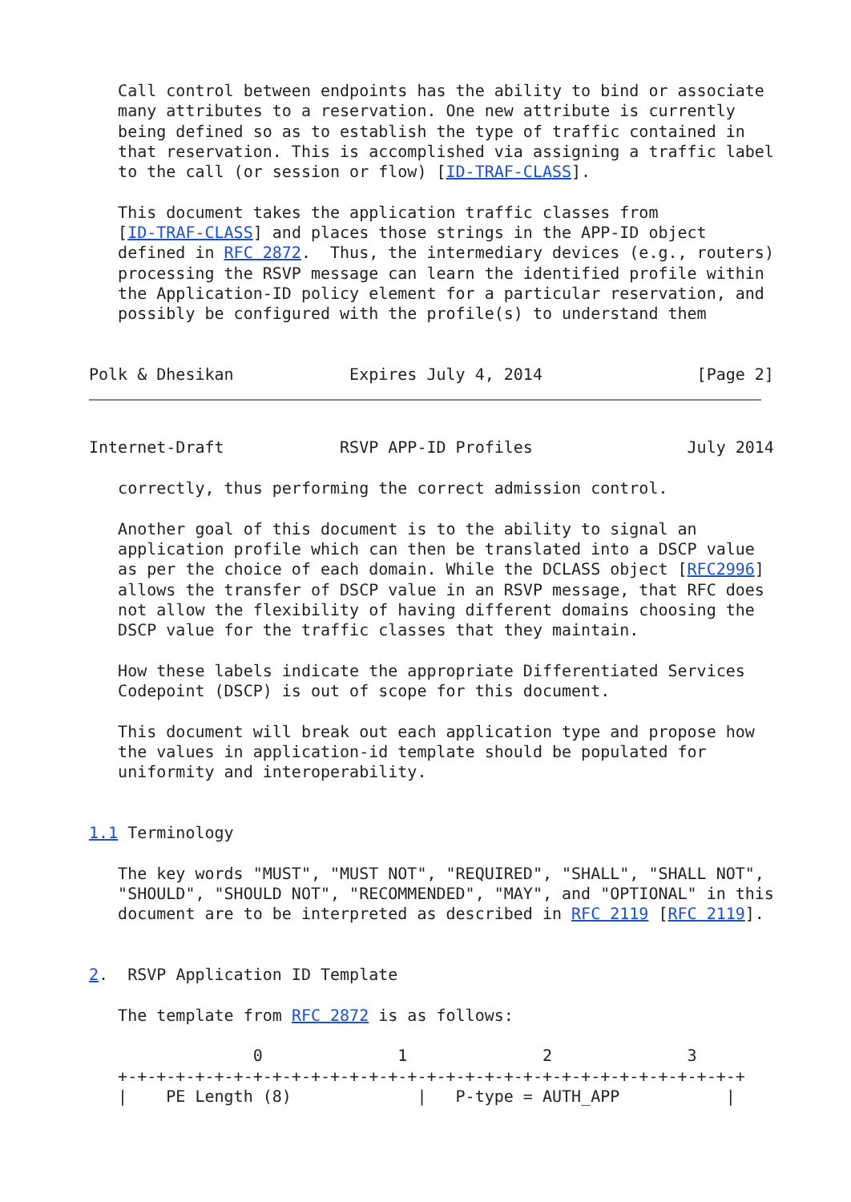Call control between endpoints has the ability to bind or associate
   many attributes to a reservation. One new attribute is currently
   being defined so as to establish the type of traffic contained in
   that reservation. This is accomplished via assigning a traffic label
   to the call (or session or flow) [ID-TRAF-CLASS].

   This document takes the application traffic classes from
   [ID-TRAF-CLASS] and places those strings in the APP-ID object
   defined in RFC 2872.  Thus, the intermediary devices (e.g., routers)
   processing the RSVP message can learn the identified profile within
   the Application-ID policy element for a particular reservation, and
   possibly be configured with the profile(s) to understand them


Polk & Dhesikan            Expires July 4, 2014                [Page 2]
Internet-Draft            RSVP APP-ID Profiles                July 2014

   correctly, thus performing the correct admission control.

   Another goal of this document is to the ability to signal an
   application profile which can then be translated into a DSCP value
   as per the choice of each domain. While the DCLASS object [RFC2996]
   allows the transfer of DSCP value in an RSVP message, that RFC does
   not allow the flexibility of having different domains choosing the
   DSCP value for the traffic classes that they maintain.

   How these labels indicate the appropriate Differentiated Services
   Codepoint (DSCP) is out of scope for this document.

   This document will break out each application type and propose how
   the values in application-id template should be populated for
   uniformity and interoperability.


1.1 Terminology

   The key words "MUST", "MUST NOT", "REQUIRED", "SHALL", "SHALL NOT",
   "SHOULD", "SHOULD NOT", "RECOMMENDED", "MAY", and "OPTIONAL" in this
   document are to be interpreted as described in RFC 2119 [RFC 2119].


2.  RSVP Application ID Template

   The template from RFC 2872 is as follows:

                 0              1              2              3
   +-+-+-+-+-+-+-+-+-+-+-+-+-+-+-+-+-+-+-+-+-+-+-+-+-+-+-+-+-+-+-+-+
   |    PE Length (8)             |   P-type = AUTH_APP           |